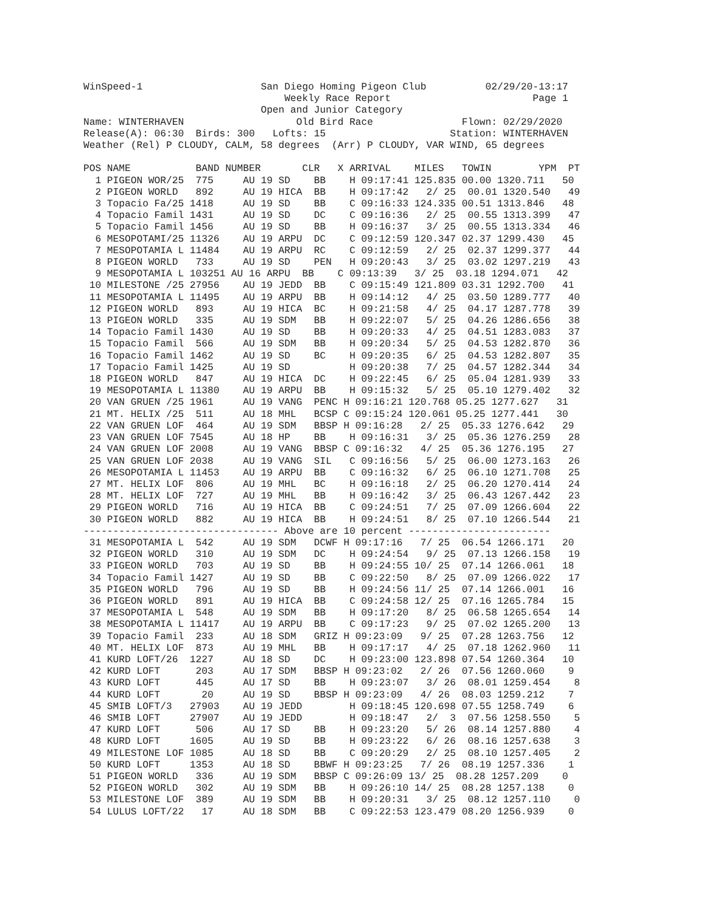WinSpeed-1                    San Diego Homing Pigeon Club          02/29/20-13:17
                                  Weekly Race Report                        Page 1
                              Open and Junior Category
Name: WINTERHAVEN                   Old Bird Race               Flown: 02/29/2020
Release(A): 06:30  Birds: 300   Lofts: 15                     Station: WINTERHAVEN
Weather (Rel) P CLOUDY, CALM, 58 degrees  (Arr) P CLOUDY, VAR WIND, 65 degrees

POS NAME           BAND NUMBER       CLR   X ARRIVAL    MILES   TOWIN        YPM  PT
  1 PIGEON WOR/25  775     AU 19 SD    BB    H 09:17:41 125.835 00.00 1320.711   50
  2 PIGEON WORLD   892     AU 19 HICA  BB    H 09:17:42   2/ 25  00.01 1320.540   49
  3 Topacio Fa/25 1418     AU 19 SD    BB    C 09:16:33 124.335 00.51 1313.846   48
  4 Topacio Famil 1431     AU 19 SD    DC    C 09:16:36   2/ 25  00.55 1313.399   47
  5 Topacio Famil 1456     AU 19 SD    BB    H 09:16:37   3/ 25  00.55 1313.334   46
  6 MESOPOTAMI/25 11326    AU 19 ARPU  DC    C 09:12:59 120.347 02.37 1299.430   45
  7 MESOPOTAMIA L 11484    AU 19 ARPU  RC    C 09:12:59   2/ 25  02.37 1299.377   44
  8 PIGEON WORLD   733     AU 19 SD    PEN   H 09:20:43   3/ 25  03.02 1297.219   43
  9 MESOPOTAMIA L 103251 AU 16 ARPU  BB    C 09:13:39   3/ 25  03.18 1294.071   42
 10 MILESTONE /25 27956    AU 19 JEDD  BB    C 09:15:49 121.809 03.31 1292.700   41
 11 MESOPOTAMIA L 11495    AU 19 ARPU  BB    H 09:14:12   4/ 25  03.50 1289.777   40
 12 PIGEON WORLD   893     AU 19 HICA  BC    H 09:21:58   4/ 25  04.17 1287.778   39
 13 PIGEON WORLD   335     AU 19 SDM   BB    H 09:22:07   5/ 25  04.26 1286.656   38
 14 Topacio Famil 1430     AU 19 SD    BB    H 09:20:33   4/ 25  04.51 1283.083   37
 15 Topacio Famil  566     AU 19 SDM   BB    H 09:20:34   5/ 25  04.53 1282.870   36
 16 Topacio Famil 1462     AU 19 SD    BC    H 09:20:35   6/ 25  04.53 1282.807   35
 17 Topacio Famil 1425     AU 19 SD          H 09:20:38   7/ 25  04.57 1282.344   34
 18 PIGEON WORLD   847     AU 19 HICA  DC    H 09:22:45   6/ 25  05.04 1281.939   33
 19 MESOPOTAMIA L 11380    AU 19 ARPU  BB    H 09:15:32   5/ 25  05.10 1279.402   32
 20 VAN GRUEN /25 1961     AU 19 VANG  PENC H 09:16:21 120.768 05.25 1277.627   31
 21 MT. HELIX /25  511     AU 18 MHL   BCSP C 09:15:24 120.061 05.25 1277.441   30
 22 VAN GRUEN LOF  464     AU 19 SDM   BBSP H 09:16:28   2/ 25  05.33 1276.642   29
 23 VAN GRUEN LOF 7545     AU 18 HP    BB    H 09:16:31   3/ 25  05.36 1276.259   28
 24 VAN GRUEN LOF 2008     AU 19 VANG  BBSP C 09:16:32   4/ 25  05.36 1276.195   27
 25 VAN GRUEN LOF 2038     AU 19 VANG  SIL   C 09:16:56   5/ 25  06.00 1273.163   26
 26 MESOPOTAMIA L 11453    AU 19 ARPU  BB    C 09:16:32   6/ 25  06.10 1271.708   25
 27 MT. HELIX LOF  806     AU 19 MHL   BC    H 09:16:18   2/ 25  06.20 1270.414   24
 28 MT. HELIX LOF  727     AU 19 MHL   BB    H 09:16:42   3/ 25  06.43 1267.442   23
 29 PIGEON WORLD   716     AU 19 HICA  BB    C 09:24:51   7/ 25  07.09 1266.604   22
 30 PIGEON WORLD   882     AU 19 HICA  BB    H 09:24:51   8/ 25  07.10 1266.544   21
--------------------------------- Above are 10 percent ------------------------
 31 MESOPOTAMIA L  542     AU 19 SDM   DCWF H 09:17:16   7/ 25  06.54 1266.171   20
 32 PIGEON WORLD   310     AU 19 SDM   DC    H 09:24:54   9/ 25  07.13 1266.158   19
 33 PIGEON WORLD   703     AU 19 SD    BB    H 09:24:55 10/ 25  07.14 1266.061   18
 34 Topacio Famil 1427     AU 19 SD    BB    C 09:22:50   8/ 25  07.09 1266.022   17
 35 PIGEON WORLD   796     AU 19 SD    BB    H 09:24:56 11/ 25  07.14 1266.001   16
 36 PIGEON WORLD   891     AU 19 HICA  BB    C 09:24:58 12/ 25  07.16 1265.784   15
 37 MESOPOTAMIA L  548     AU 19 SDM   BB    H 09:17:20   8/ 25  06.58 1265.654   14
 38 MESOPOTAMIA L 11417    AU 19 ARPU  BB    C 09:17:23   9/ 25  07.02 1265.200   13
 39 Topacio Famil  233     AU 18 SDM   GRIZ H 09:23:09   9/ 25  07.28 1263.756   12
 40 MT. HELIX LOF  873     AU 19 MHL   BB    H 09:17:17   4/ 25  07.18 1262.960   11
 41 KURD LOFT/26  1227     AU 18 SD    DC    H 09:23:00 123.898 07.54 1260.364   10
 42 KURD LOFT      203     AU 17 SDM   BBSP H 09:23:02   2/ 26  07.56 1260.060    9
 43 KURD LOFT      445     AU 17 SD    BB    H 09:23:07   3/ 26  08.01 1259.454    8
 44 KURD LOFT       20     AU 19 SD    BBSP H 09:23:09   4/ 26  08.03 1259.212    7
 45 SMIB LOFT/3   27903    AU 19 JEDD        H 09:18:45 120.698 07.55 1258.749    6
 46 SMIB LOFT     27907    AU 19 JEDD        H 09:18:47   2/  3  07.56 1258.550    5
 47 KURD LOFT      506     AU 17 SD    BB    H 09:23:20   5/ 26  08.14 1257.880    4
 48 KURD LOFT     1605     AU 19 SD    BB    H 09:23:22   6/ 26  08.16 1257.638    3
 49 MILESTONE LOF 1085     AU 18 SD    BB    C 09:20:29   2/ 25  08.10 1257.405    2
 50 KURD LOFT     1353     AU 18 SD    BBWF H 09:23:25   7/ 26  08.19 1257.336    1
 51 PIGEON WORLD   336     AU 19 SDM   BBSP C 09:26:09 13/ 25  08.28 1257.209    0
 52 PIGEON WORLD   302     AU 19 SDM   BB    H 09:26:10 14/ 25  08.28 1257.138    0
 53 MILESTONE LOF  389     AU 19 SDM   BB    H 09:20:31   3/ 25  08.12 1257.110    0
 54 LULUS LOFT/22   17     AU 18 SDM   BB    C 09:22:53 123.479 08.20 1256.939    0